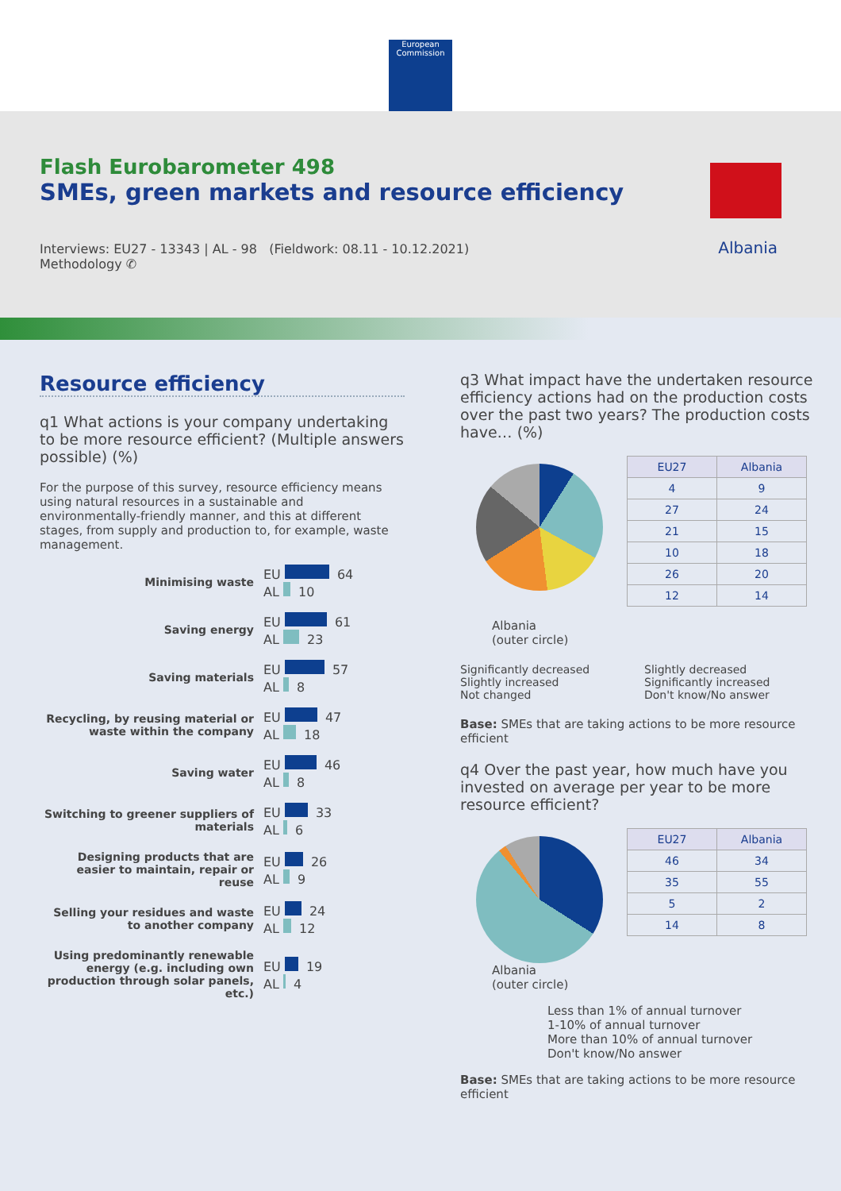European Commission
Flash Eurobarometer 498
SMEs, green markets and resource efficiency
Interviews: EU27 - 13343 | AL - 98 (Fieldwork: 08.11 - 10.12.2021)
Methodology ✆
Albania
Resource efficiency
q1 What actions is your company undertaking to be more resource efficient? (Multiple answers possible) (%)
For the purpose of this survey, resource efficiency means using natural resources in a sustainable and environmentally-friendly manner, and this at different stages, from supply and production to, for example, waste management.
Minimising waste
EU 64
AL 10
Saving energy
EU 61
AL 23
Saving materials
EU 57
AL 8
Recycling, by reusing material or waste within the company
EU 47
AL 18
Saving water
EU 46
AL 8
Switching to greener suppliers of materials
EU 33
AL 6
Designing products that are easier to maintain, repair or reuse
EU 26
AL 9
Selling your residues and waste to another company
EU 24
AL 12
Using predominantly renewable energy (e.g. including own production through solar panels, etc.)
EU 19
AL 4
q3 What impact have the undertaken resource efficiency actions had on the production costs over the past two years? The production costs have… (%)
| EU27 | Albania |
| --- | --- |
| 4 | 9 |
| 27 | 24 |
| 21 | 15 |
| 10 | 18 |
| 26 | 20 |
| 12 | 14 |
Albania
(outer circle)
Significantly decreased
Slightly increased
Not changed
Slightly decreased
Significantly increased
Don't know/No answer
Base: SMEs that are taking actions to be more resource efficient
q4 Over the past year, how much have you invested on average per year to be more resource efficient?
| EU27 | Albania |
| --- | --- |
| 46 | 34 |
| 35 | 55 |
| 5 | 2 |
| 14 | 8 |
Albania
(outer circle)
Less than 1% of annual turnover
1-10% of annual turnover
More than 10% of annual turnover
Don't know/No answer
Base: SMEs that are taking actions to be more resource efficient